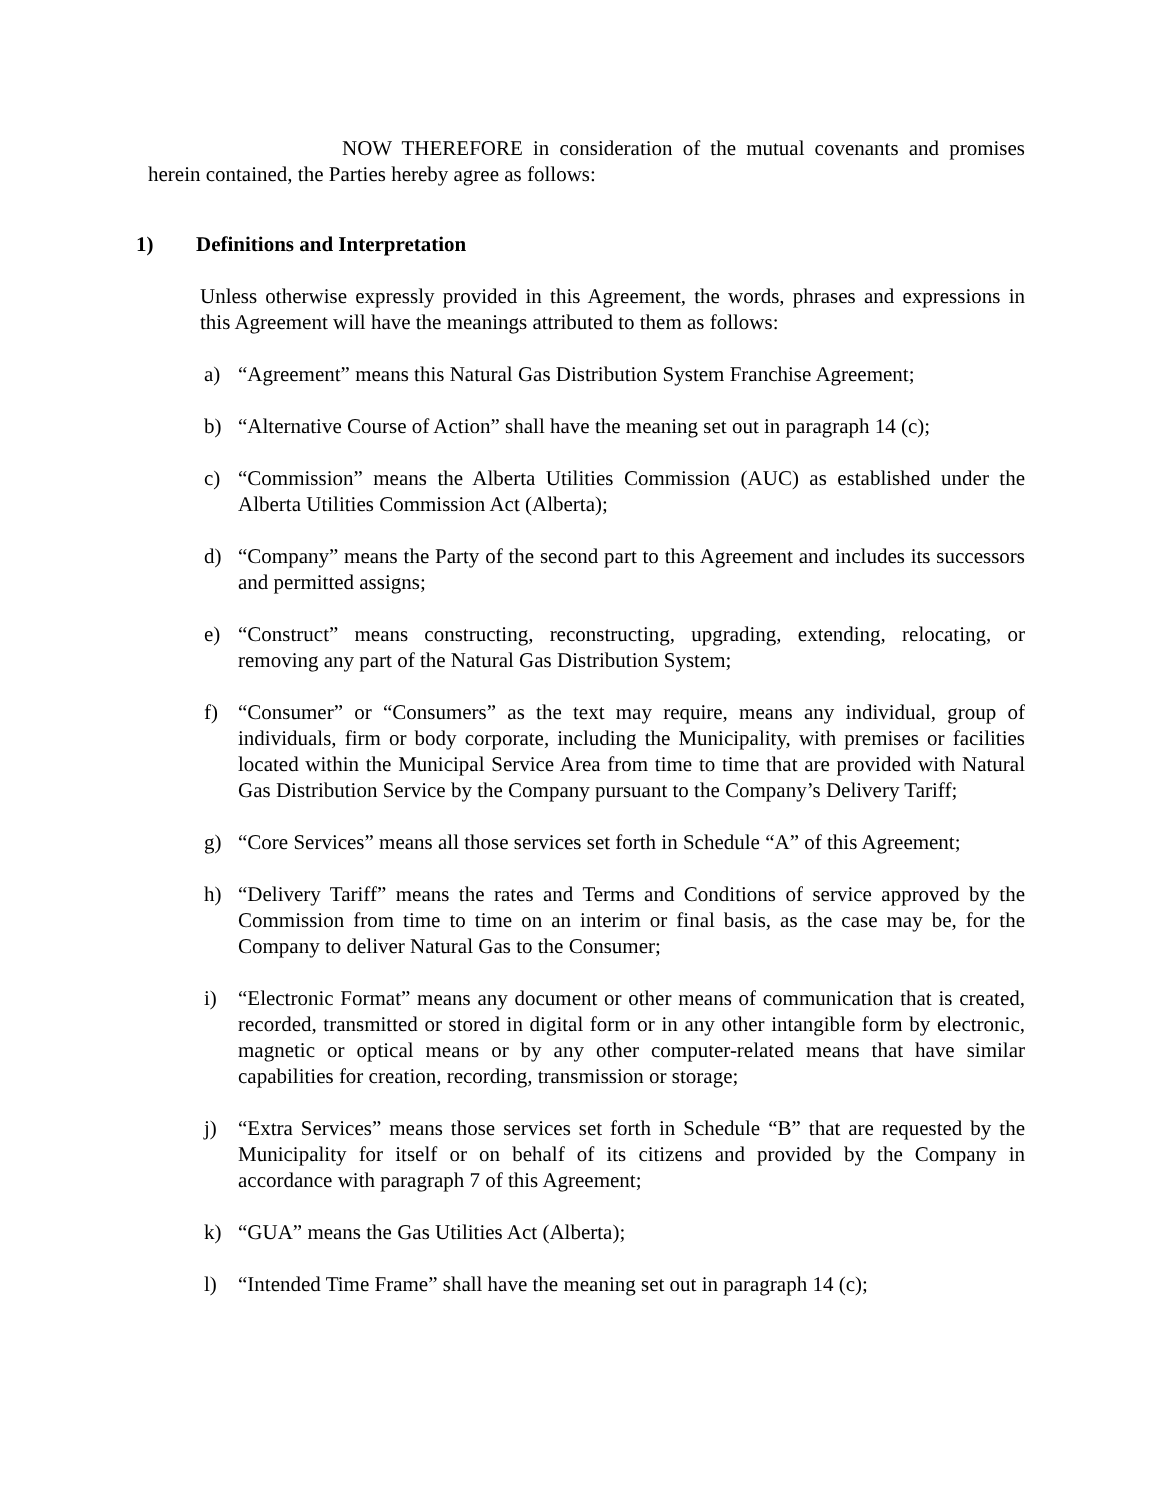NOW THEREFORE in consideration of the mutual covenants and promises herein contained, the Parties hereby agree as follows:
1) Definitions and Interpretation
Unless otherwise expressly provided in this Agreement, the words, phrases and expressions in this Agreement will have the meanings attributed to them as follows:
a) “Agreement” means this Natural Gas Distribution System Franchise Agreement;
b) “Alternative Course of Action” shall have the meaning set out in paragraph 14 (c);
c) “Commission” means the Alberta Utilities Commission (AUC) as established under the Alberta Utilities Commission Act (Alberta);
d) “Company” means the Party of the second part to this Agreement and includes its successors and permitted assigns;
e) “Construct” means constructing, reconstructing, upgrading, extending, relocating, or removing any part of the Natural Gas Distribution System;
f) “Consumer” or “Consumers” as the text may require, means any individual, group of individuals, firm or body corporate, including the Municipality, with premises or facilities located within the Municipal Service Area from time to time that are provided with Natural Gas Distribution Service by the Company pursuant to the Company’s Delivery Tariff;
g) “Core Services” means all those services set forth in Schedule “A” of this Agreement;
h) “Delivery Tariff” means the rates and Terms and Conditions of service approved by the Commission from time to time on an interim or final basis, as the case may be, for the Company to deliver Natural Gas to the Consumer;
i) “Electronic Format” means any document or other means of communication that is created, recorded, transmitted or stored in digital form or in any other intangible form by electronic, magnetic or optical means or by any other computer-related means that have similar capabilities for creation, recording, transmission or storage;
j) “Extra Services” means those services set forth in Schedule “B” that are requested by the Municipality for itself or on behalf of its citizens and provided by the Company in accordance with paragraph 7 of this Agreement;
k) “GUA” means the Gas Utilities Act (Alberta);
l) “Intended Time Frame” shall have the meaning set out in paragraph 14 (c);